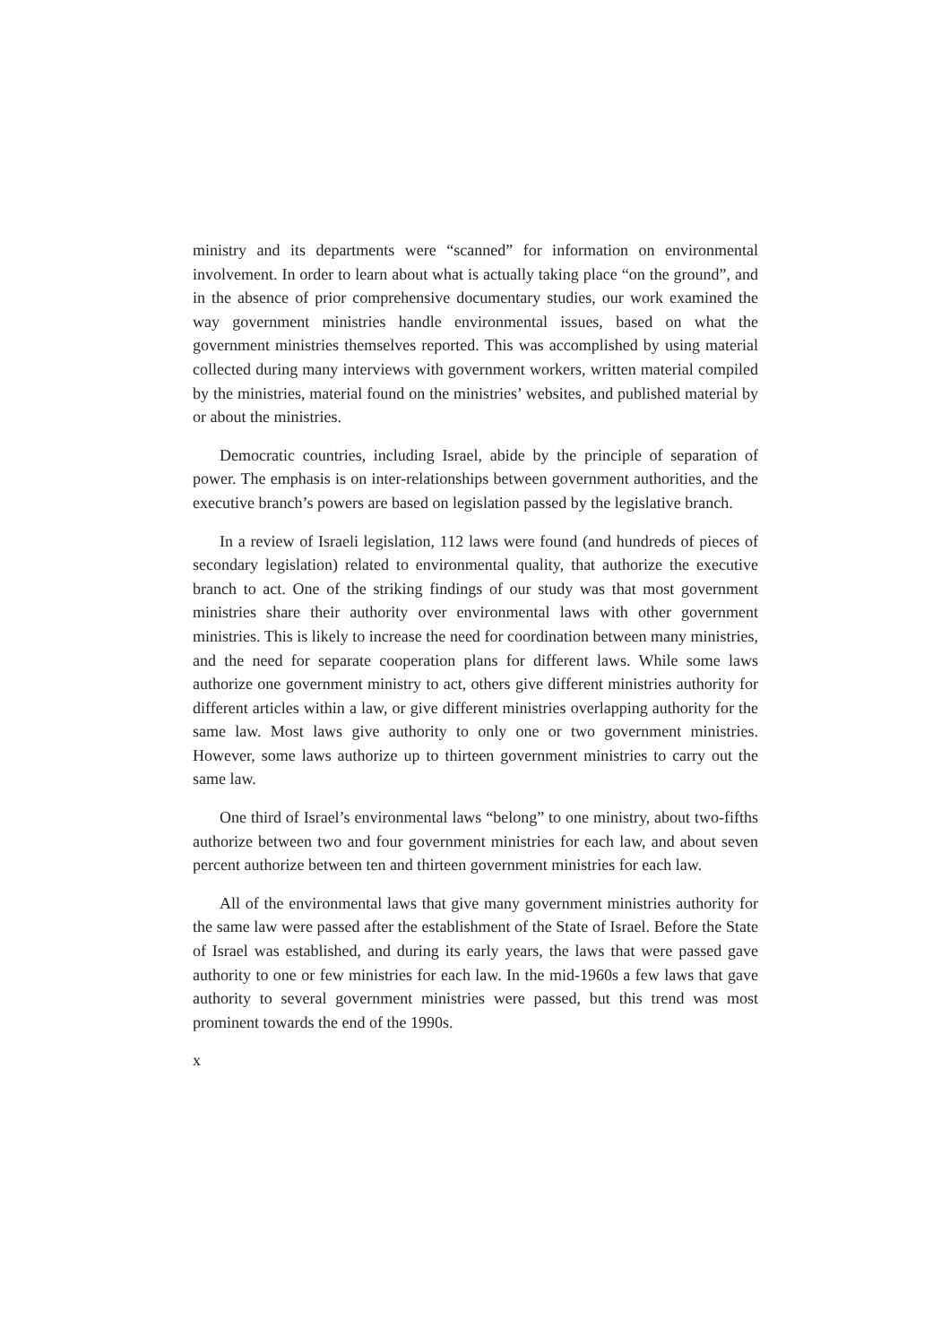ministry and its departments were “scanned” for information on environmental involvement. In order to learn about what is actually taking place “on the ground”, and in the absence of prior comprehensive documentary studies, our work examined the way government ministries handle environmental issues, based on what the government ministries themselves reported. This was accomplished by using material collected during many interviews with government workers, written material compiled by the ministries, material found on the ministries’ websites, and published material by or about the ministries.
Democratic countries, including Israel, abide by the principle of separation of power. The emphasis is on inter-relationships between government authorities, and the executive branch’s powers are based on legislation passed by the legislative branch.
In a review of Israeli legislation, 112 laws were found (and hundreds of pieces of secondary legislation) related to environmental quality, that authorize the executive branch to act. One of the striking findings of our study was that most government ministries share their authority over environmental laws with other government ministries. This is likely to increase the need for coordination between many ministries, and the need for separate cooperation plans for different laws. While some laws authorize one government ministry to act, others give different ministries authority for different articles within a law, or give different ministries overlapping authority for the same law. Most laws give authority to only one or two government ministries. However, some laws authorize up to thirteen government ministries to carry out the same law.
One third of Israel’s environmental laws “belong” to one ministry, about two-fifths authorize between two and four government ministries for each law, and about seven percent authorize between ten and thirteen government ministries for each law.
All of the environmental laws that give many government ministries authority for the same law were passed after the establishment of the State of Israel. Before the State of Israel was established, and during its early years, the laws that were passed gave authority to one or few ministries for each law. In the mid-1960s a few laws that gave authority to several government ministries were passed, but this trend was most prominent towards the end of the 1990s.
x